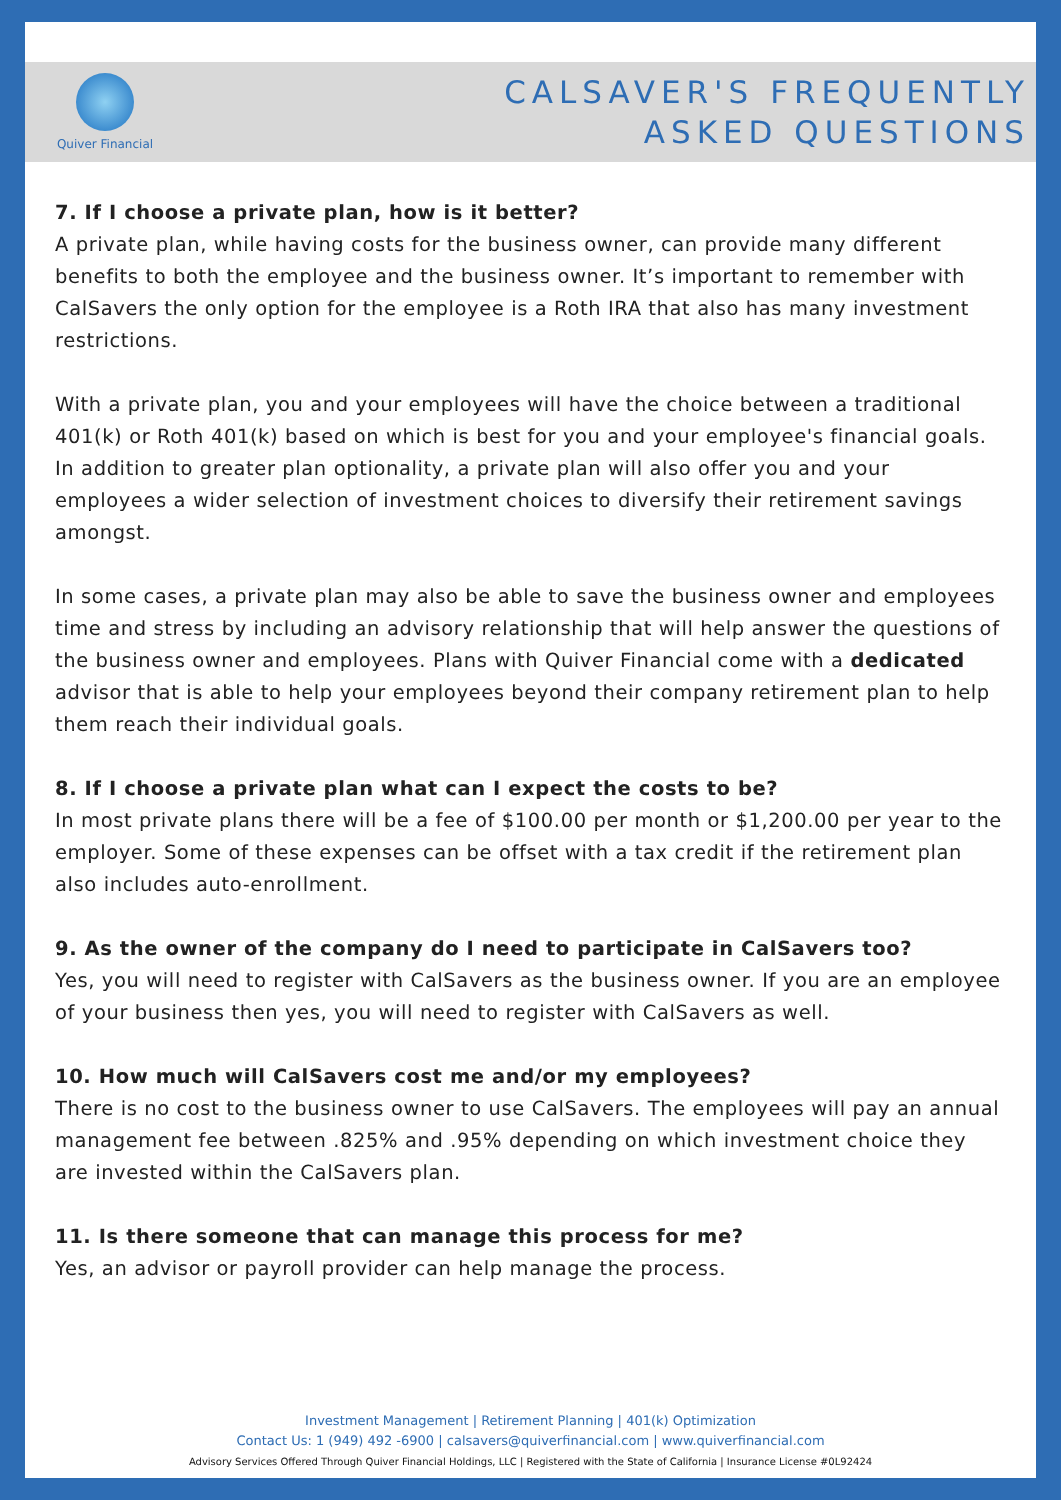Quiver Financial
CALSAVER'S FREQUENTLY
ASKED QUESTIONS
7. If I choose a private plan, how is it better?
A private plan, while having costs for the business owner, can provide many different benefits to both the employee and the business owner. It’s important to remember with CalSavers the only option for the employee is a Roth IRA that also has many investment restrictions.
With a private plan, you and your employees will have the choice between a traditional 401(k) or Roth 401(k) based on which is best for you and your employee's financial goals. In addition to greater plan optionality, a private plan will also offer you and your employees a wider selection of investment choices to diversify their retirement savings amongst.
In some cases, a private plan may also be able to save the business owner and employees time and stress by including an advisory relationship that will help answer the questions of the business owner and employees. Plans with Quiver Financial come with a dedicated advisor that is able to help your employees beyond their company retirement plan to help them reach their individual goals.
8. If I choose a private plan what can I expect the costs to be?
In most private plans there will be a fee of $100.00 per month or $1,200.00 per year to the employer. Some of these expenses can be offset with a tax credit if the retirement plan also includes auto-enrollment.
9. As the owner of the company do I need to participate in CalSavers too?
Yes, you will need to register with CalSavers as the business owner. If you are an employee of your business then yes, you will need to register with CalSavers as well.
10. How much will CalSavers cost me and/or my employees?
There is no cost to the business owner to use CalSavers. The employees will pay an annual management fee between .825% and .95% depending on which investment choice they are invested within the CalSavers plan.
11. Is there someone that can manage this process for me?
Yes, an advisor or payroll provider can help manage the process.
Investment Management | Retirement Planning | 401(k) Optimization
Contact Us: 1 (949) 492 -6900 | calsavers@quiverfinancial.com | www.quiverfinancial.com
Advisory Services Offered Through Quiver Financial Holdings, LLC | Registered with the State of California | Insurance License #0L92424